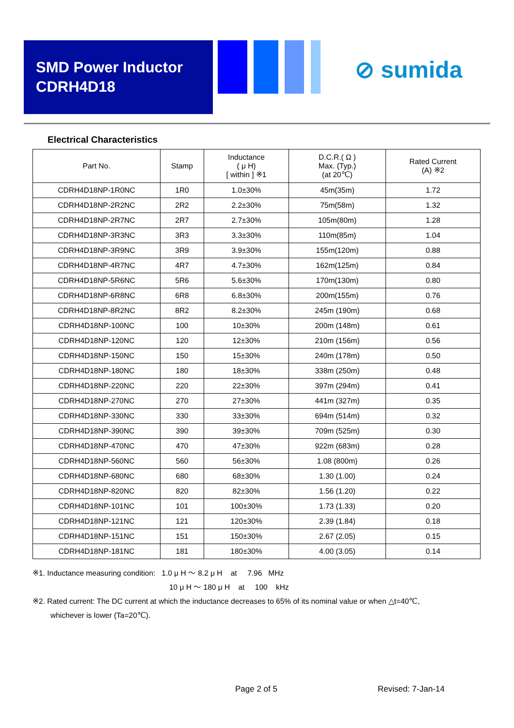SMD Power Inductor
CDRH4D18
⊘ sumida
Electrical Characteristics
| Part No. | Stamp | Inductance ( μ H) [ within ] ※1 | D.C.R.( Ω ) Max. (Typ.) (at 20℃) | Rated Current (A) ※2 |
| --- | --- | --- | --- | --- |
| CDRH4D18NP-1R0NC | 1R0 | 1.0±30% | 45m(35m) | 1.72 |
| CDRH4D18NP-2R2NC | 2R2 | 2.2±30% | 75m(58m) | 1.32 |
| CDRH4D18NP-2R7NC | 2R7 | 2.7±30% | 105m(80m) | 1.28 |
| CDRH4D18NP-3R3NC | 3R3 | 3.3±30% | 110m(85m) | 1.04 |
| CDRH4D18NP-3R9NC | 3R9 | 3.9±30% | 155m(120m) | 0.88 |
| CDRH4D18NP-4R7NC | 4R7 | 4.7±30% | 162m(125m) | 0.84 |
| CDRH4D18NP-5R6NC | 5R6 | 5.6±30% | 170m(130m) | 0.80 |
| CDRH4D18NP-6R8NC | 6R8 | 6.8±30% | 200m(155m) | 0.76 |
| CDRH4D18NP-8R2NC | 8R2 | 8.2±30% | 245m (190m) | 0.68 |
| CDRH4D18NP-100NC | 100 | 10±30% | 200m (148m) | 0.61 |
| CDRH4D18NP-120NC | 120 | 12±30% | 210m (156m) | 0.56 |
| CDRH4D18NP-150NC | 150 | 15±30% | 240m (178m) | 0.50 |
| CDRH4D18NP-180NC | 180 | 18±30% | 338m (250m) | 0.48 |
| CDRH4D18NP-220NC | 220 | 22±30% | 397m (294m) | 0.41 |
| CDRH4D18NP-270NC | 270 | 27±30% | 441m (327m) | 0.35 |
| CDRH4D18NP-330NC | 330 | 33±30% | 694m (514m) | 0.32 |
| CDRH4D18NP-390NC | 390 | 39±30% | 709m (525m) | 0.30 |
| CDRH4D18NP-470NC | 470 | 47±30% | 922m (683m) | 0.28 |
| CDRH4D18NP-560NC | 560 | 56±30% | 1.08 (800m) | 0.26 |
| CDRH4D18NP-680NC | 680 | 68±30% | 1.30 (1.00) | 0.24 |
| CDRH4D18NP-820NC | 820 | 82±30% | 1.56 (1.20) | 0.22 |
| CDRH4D18NP-101NC | 101 | 100±30% | 1.73 (1.33) | 0.20 |
| CDRH4D18NP-121NC | 121 | 120±30% | 2.39 (1.84) | 0.18 |
| CDRH4D18NP-151NC | 151 | 150±30% | 2.67 (2.05) | 0.15 |
| CDRH4D18NP-181NC | 181 | 180±30% | 4.00 (3.05) | 0.14 |
※1. Inductance measuring condition: 1.0 μ H ～ 8.2 μ H at 7.96 MHz
10 μ H ～ 180 μ H at 100 kHz
※2. Rated current: The DC current at which the inductance decreases to 65% of its nominal value or when △t=40℃,
whichever is lower (Ta=20℃).
Page 2 of 5 Revised: 7-Jan-14